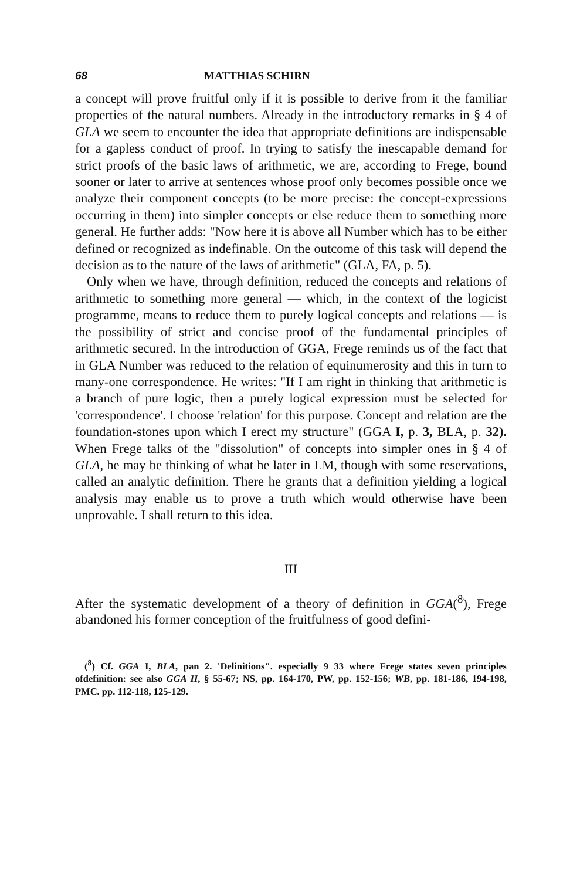68 MATTHIAS SCHIRN
a concept will prove fruitful only if it is possible to derive from it the familiar properties of the natural numbers. Already in the introductory remarks in § 4 of GLA we seem to encounter the idea that appropriate definitions are indispensable for a gapless conduct of proof. In trying to satisfy the inescapable demand for strict proofs of the basic laws of arithmetic, we are, according to Frege, bound sooner or later to arrive at sentences whose proof only becomes possible once we analyze their component concepts (to be more precise: the concept-expressions occurring in them) into simpler concepts or else reduce them to something more general. He further adds: "Now here it is above all Number which has to be either defined or recognized as indefinable. On the outcome of this task will depend the decision as to the nature of the laws of arithmetic" (GLA, FA, p. 5).
Only when we have, through definition, reduced the concepts and relations of arithmetic to something more general — which, in the context of the logicist programme, means to reduce them to purely logical concepts and relations — is the possibility of strict and concise proof of the fundamental principles of arithmetic secured. In the introduction of GGA, Frege reminds us of the fact that in GLA Number was reduced to the relation of equinumerosity and this in turn to many-one correspondence. He writes: "If I am right in thinking that arithmetic is a branch of pure logic, then a purely logical expression must be selected for 'correspondence'. I choose 'relation' for this purpose. Concept and relation are the foundation-stones upon which I erect my structure" (GGA I, p. 3, BLA, p. 32). When Frege talks of the "dissolution" of concepts into simpler ones in § 4 of GLA, he may be thinking of what he later in LM, though with some reservations, called an analytic definition. There he grants that a definition yielding a logical analysis may enable us to prove a truth which would otherwise have been unprovable. I shall return to this idea.
III
After the systematic development of a theory of definition in GGA(<sup>8</sup>), Frege abandoned his former conception of the fruitfulness of good defini-
(<sup>8</sup>) Cf. GGA I, BLA, pan 2. 'Delinitions". especially 9 33 where Frege states seven principles ofdefinition: see also GGA II, § 55-67; NS, pp. 164-170, PW, pp. 152-156; WB, pp. 181-186, 194-198, PMC. pp. 112-118, 125-129.